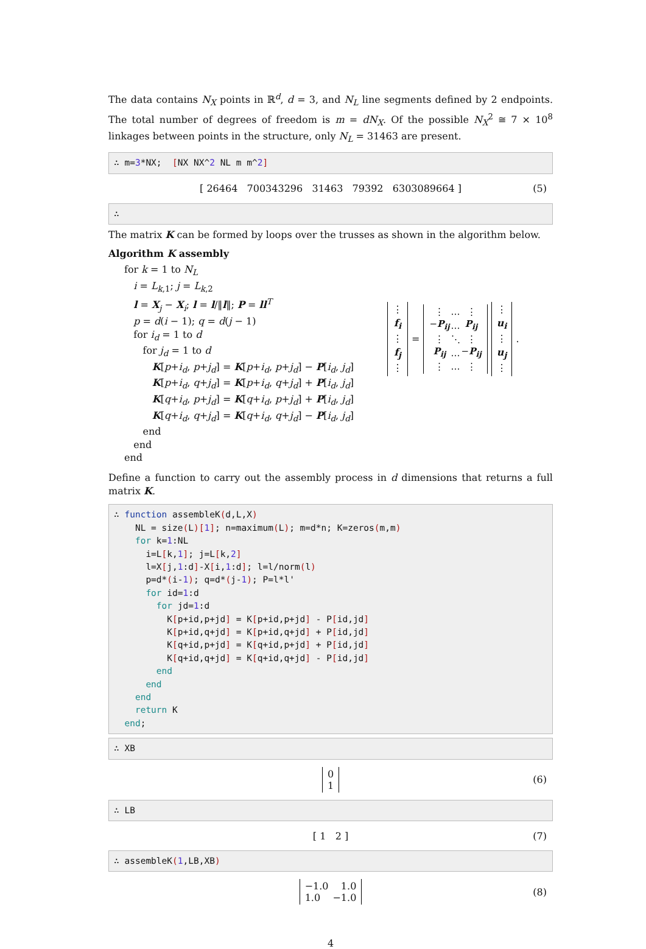The data contains N<sub>X</sub> points in ℝ<sup>d</sup>, d = 3, and N<sub>L</sub> line segments defined by 2 endpoints. The total number of degrees of freedom is m = dN<sub>X</sub>. Of the possible N<sub>X</sub><sup>2</sup> ≅ 7 × 10<sup>8</sup> linkages between points in the structure, only N<sub>L</sub> = 31463 are present.
∴ m=3*NX; [NX NX^2 NL m m^2]
[ 26464 700343296 31463 79392 6303089664 ] (5)
∴
The matrix K can be formed by loops over the trusses as shown in the algorithm below.
Algorithm K assembly
for k = 1 to N<sub>L</sub>
i = L<sub>k,1</sub>; j = L<sub>k,2</sub>
l = X<sub>j</sub> − X<sub>i</sub>; l = l/‖l‖; P = ll<sup>T</sup>
p = d(i − 1); q = d(j − 1)
for i<sub>d</sub> = 1 to d
for j<sub>d</sub> = 1 to d
K[p+i<sub>d</sub>, p+j<sub>d</sub>] = K[p+i<sub>d</sub>, p+j<sub>d</sub>] − P[i<sub>d</sub>, j<sub>d</sub>]
K[p+i<sub>d</sub>, q+j<sub>d</sub>] = K[p+i<sub>d</sub>, q+j<sub>d</sub>] + P[i<sub>d</sub>, j<sub>d</sub>]
K[q+i<sub>d</sub>, p+j<sub>d</sub>] = K[q+i<sub>d</sub>, p+j<sub>d</sub>] + P[i<sub>d</sub>, j<sub>d</sub>]
K[q+i<sub>d</sub>, q+j<sub>d</sub>] = K[q+i<sub>d</sub>, q+j<sub>d</sub>] − P[i<sub>d</sub>, j<sub>d</sub>]
end
end
end
⋮
f<sub>i</sub>
⋮
f<sub>j</sub>
⋮ =
| ⋮ | … | ⋮ |
| − P<sub>ij</sub> | … | P<sub>ij</sub> |
| ⋮ | ⋱ | ⋮ |
| P<sub>ij</sub> | … | − P<sub>ij</sub> |
| ⋮ | … | ⋮ |
⋮
u<sub>i</sub>
⋮
u<sub>j</sub>
⋮.
Define a function to carry out the assembly process in d dimensions that returns a full matrix K.
∴ function assembleK(d,L,X) NL = size(L)[1]; n=maximum(L); m=d*n; K=zeros(m,m) for k=1:NL i=L[k,1]; j=L[k,2] l=X[j,1:d]-X[i,1:d]; l=l/norm(l) p=d*(i-1); q=d*(j-1); P=l*l' for id=1:d for jd=1:d K[p+id,p+jd] = K[p+id,p+jd] - P[id,jd] K[p+id,q+jd] = K[p+id,q+jd] + P[id,jd] K[q+id,p+jd] = K[q+id,p+jd] + P[id,jd] K[q+id,q+jd] = K[q+id,q+jd] - P[id,jd] end end end return K end;
∴ XB
0
1 (6)
∴ LB
[ 1 2 ] (7)
∴ assembleK(1,LB,XB)
−1.0 1.0
1.0 −1.0 (8)
4